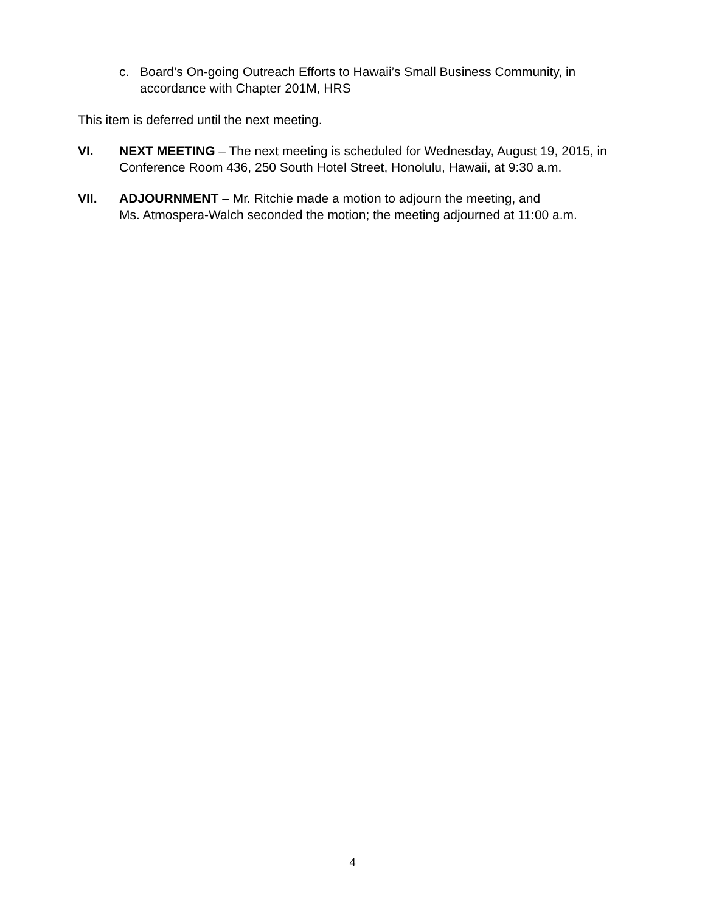c. Board’s On-going Outreach Efforts to Hawaii’s Small Business Community, in accordance with Chapter 201M, HRS
This item is deferred until the next meeting.
VI. NEXT MEETING – The next meeting is scheduled for Wednesday, August 19, 2015, in Conference Room 436, 250 South Hotel Street, Honolulu, Hawaii, at 9:30 a.m.
VII. ADJOURNMENT – Mr. Ritchie made a motion to adjourn the meeting, and
Ms. Atmospera-Walch seconded the motion; the meeting adjourned at 11:00 a.m.
4